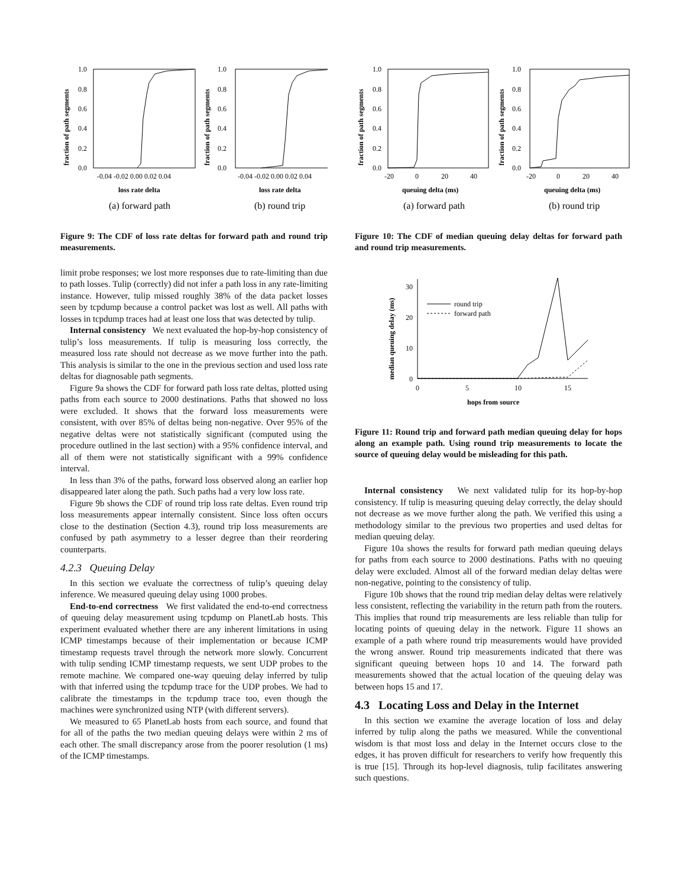1.0
0.8
0.6
0.4
0.2
0.0
-0.04 -0.02 0.00 0.02 0.04
loss rate delta
(a) forward path
1.0
0.8
0.6
0.4
0.2
0.0
-0.04 -0.02 0.00 0.02 0.04
loss rate delta
(b) round trip
fraction of path segments
fraction of path segments
Figure 9: The CDF of loss rate deltas for forward path and round trip measurements.
limit probe responses; we lost more responses due to rate-limiting than due to path losses. Tulip (correctly) did not infer a path loss in any rate-limiting instance. However, tulip missed roughly 38% of the data packet losses seen by tcpdump because a control packet was lost as well. All paths with losses in tcpdump traces had at least one loss that was detected by tulip.
Internal consistency We next evaluated the hop-by-hop consistency of tulip’s loss measurements. If tulip is measuring loss correctly, the measured loss rate should not decrease as we move further into the path. This analysis is similar to the one in the previous section and used loss rate deltas for diagnosable path segments.
Figure 9a shows the CDF for forward path loss rate deltas, plotted using paths from each source to 2000 destinations. Paths that showed no loss were excluded. It shows that the forward loss measurements were consistent, with over 85% of deltas being non-negative. Over 95% of the negative deltas were not statistically significant (computed using the procedure outlined in the last section) with a 95% confidence interval, and all of them were not statistically significant with a 99% confidence interval.
In less than 3% of the paths, forward loss observed along an earlier hop disappeared later along the path. Such paths had a very low loss rate.
Figure 9b shows the CDF of round trip loss rate deltas. Even round trip loss measurements appear internally consistent. Since loss often occurs close to the destination (Section 4.3), round trip loss measurements are confused by path asymmetry to a lesser degree than their reordering counterparts.
4.2.3 Queuing Delay
In this section we evaluate the correctness of tulip’s queuing delay inference. We measured queuing delay using 1000 probes.
End-to-end correctness We first validated the end-to-end correctness of queuing delay measurement using tcpdump on PlanetLab hosts. This experiment evaluated whether there are any inherent limitations in using ICMP timestamps because of their implementation or because ICMP timestamp requests travel through the network more slowly. Concurrent with tulip sending ICMP timestamp requests, we sent UDP probes to the remote machine. We compared one-way queuing delay inferred by tulip with that inferred using the tcpdump trace for the UDP probes. We had to calibrate the timestamps in the tcpdump trace too, even though the machines were synchronized using NTP (with different servers).
We measured to 65 PlanetLab hosts from each source, and found that for all of the paths the two median queuing delays were within 2 ms of each other. The small discrepancy arose from the poorer resolution (1 ms) of the ICMP timestamps.
1.0
0.8
0.6
0.4
0.2
0.0
-20
0
20
40
queuing delta (ms)
(a) forward path
1.0
0.8
0.6
0.4
0.2
0.0
-20
0
20
40
queuing delta (ms)
(b) round trip
fraction of path segments
fraction of path segments
Figure 10: The CDF of median queuing delay deltas for forward path and round trip measurements.
30
20
10
0
0
5
10
15
round trip
forward path
hops from source
median queuing delay (ms)
Figure 11: Round trip and forward path median queuing delay for hops along an example path. Using round trip measurements to locate the source of queuing delay would be misleading for this path.
Internal consistency We next validated tulip for its hop-by-hop consistency. If tulip is measuring queuing delay correctly, the delay should not decrease as we move further along the path. We verified this using a methodology similar to the previous two properties and used deltas for median queuing delay.
Figure 10a shows the results for forward path median queuing delays for paths from each source to 2000 destinations. Paths with no queuing delay were excluded. Almost all of the forward median delay deltas were non-negative, pointing to the consistency of tulip.
Figure 10b shows that the round trip median delay deltas were relatively less consistent, reflecting the variability in the return path from the routers. This implies that round trip measurements are less reliable than tulip for locating points of queuing delay in the network. Figure 11 shows an example of a path where round trip measurements would have provided the wrong answer. Round trip measurements indicated that there was significant queuing between hops 10 and 14. The forward path measurements showed that the actual location of the queuing delay was between hops 15 and 17.
4.3 Locating Loss and Delay in the Internet
In this section we examine the average location of loss and delay inferred by tulip along the paths we measured. While the conventional wisdom is that most loss and delay in the Internet occurs close to the edges, it has proven difficult for researchers to verify how frequently this is true [15]. Through its hop-level diagnosis, tulip facilitates answering such questions.